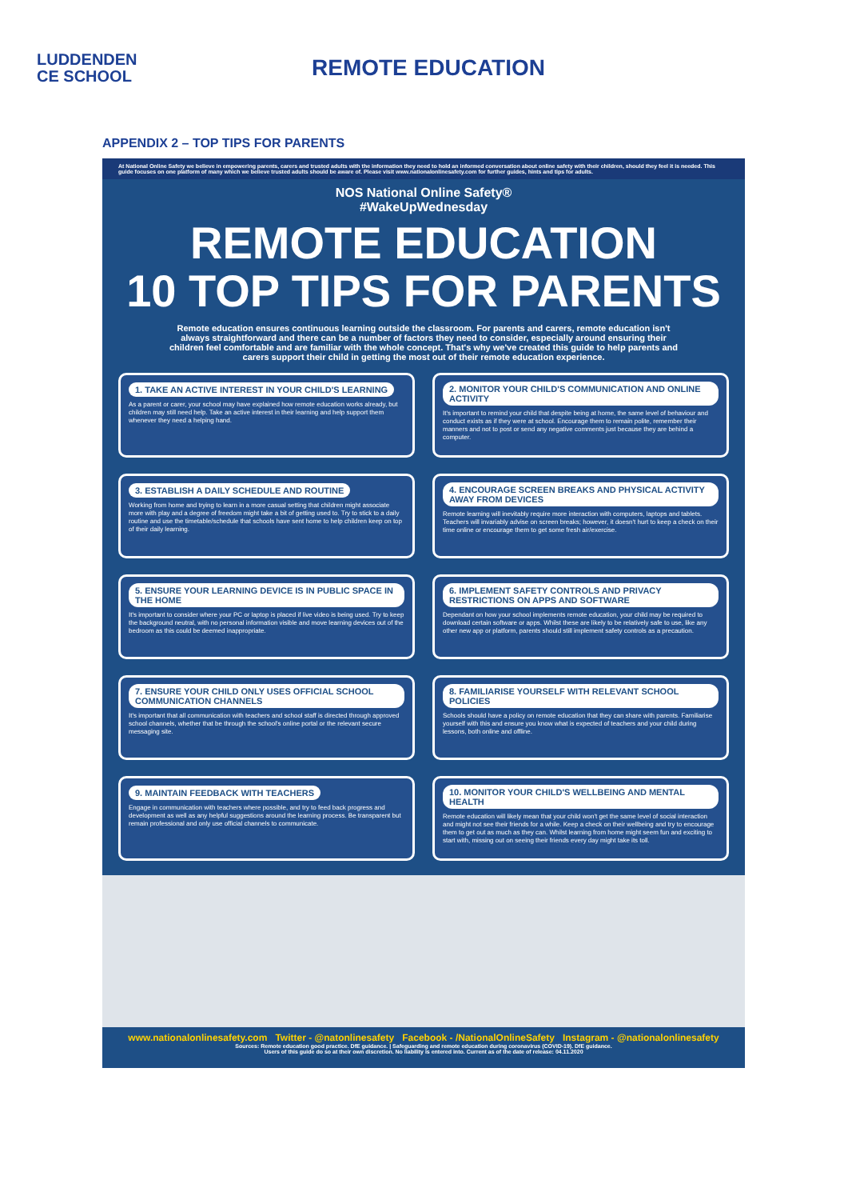LUDDENDEN
CE SCHOOL
REMOTE EDUCATION
APPENDIX 2 – TOP TIPS FOR PARENTS
At National Online Safety we believe in empowering parents, carers and trusted adults with the information they need to hold an informed conversation about online safety with their children, should they feel it is needed. This guide focuses on one platform of many which we believe trusted adults should be aware of. Please visit www.nationalonlinesafety.com for further guides, hints and tips for adults.
NOS National Online Safety®
#WakeUpWednesday
REMOTE EDUCATION
10 TOP TIPS FOR PARENTS
Remote education ensures continuous learning outside the classroom. For parents and carers, remote education isn't always straightforward and there can be a number of factors they need to consider, especially around ensuring their children feel comfortable and are familiar with the whole concept. That's why we've created this guide to help parents and carers support their child in getting the most out of their remote education experience.
1. TAKE AN ACTIVE INTEREST IN YOUR CHILD'S LEARNING
As a parent or carer, your school may have explained how remote education works already, but children may still need help. Take an active interest in their learning and help support them whenever they need a helping hand.
2. MONITOR YOUR CHILD'S COMMUNICATION AND ONLINE ACTIVITY
It's important to remind your child that despite being at home, the same level of behaviour and conduct exists as if they were at school. Encourage them to remain polite, remember their manners and not to post or send any negative comments just because they are behind a computer.
3. ESTABLISH A DAILY SCHEDULE AND ROUTINE
Working from home and trying to learn in a more casual setting that children might associate more with play and a degree of freedom might take a bit of getting used to. Try to stick to a daily routine and use the timetable/schedule that schools have sent home to help children keep on top of their daily learning.
4. ENCOURAGE SCREEN BREAKS AND PHYSICAL ACTIVITY AWAY FROM DEVICES
Remote learning will inevitably require more interaction with computers, laptops and tablets. Teachers will invariably advise on screen breaks; however, it doesn't hurt to keep a check on their time online or encourage them to get some fresh air/exercise.
5. ENSURE YOUR LEARNING DEVICE IS IN PUBLIC SPACE IN THE HOME
It's important to consider where your PC or laptop is placed if live video is being used. Try to keep the background neutral, with no personal information visible and move learning devices out of the bedroom as this could be deemed inappropriate.
6. IMPLEMENT SAFETY CONTROLS AND PRIVACY RESTRICTIONS ON APPS AND SOFTWARE
Dependant on how your school implements remote education, your child may be required to download certain software or apps. Whilst these are likely to be relatively safe to use, like any other new app or platform, parents should still implement safety controls as a precaution.
7. ENSURE YOUR CHILD ONLY USES OFFICIAL SCHOOL COMMUNICATION CHANNELS
It's important that all communication with teachers and school staff is directed through approved school channels, whether that be through the school's online portal or the relevant secure messaging site.
8. FAMILIARISE YOURSELF WITH RELEVANT SCHOOL POLICIES
Schools should have a policy on remote education that they can share with parents. Familiarise yourself with this and ensure you know what is expected of teachers and your child during lessons, both online and offline.
9. MAINTAIN FEEDBACK WITH TEACHERS
Engage in communication with teachers where possible, and try to feed back progress and development as well as any helpful suggestions around the learning process. Be transparent but remain professional and only use official channels to communicate.
10. MONITOR YOUR CHILD'S WELLBEING AND MENTAL HEALTH
Remote education will likely mean that your child won't get the same level of social interaction and might not see their friends for a while. Keep a check on their wellbeing and try to encourage them to get out as much as they can. Whilst learning from home might seem fun and exciting to start with, missing out on seeing their friends every day might take its toll.
www.nationalonlinesafety.com Twitter - @natonlinesafety Facebook - /NationalOnlineSafety Instagram - @nationalonlinesafety
Sources: Remote education good practice. DfE guidance. | Safeguarding and remote education during coronavirus (COVID-19). DfE guidance.
Users of this guide do so at their own discretion. No liability is entered into. Current as of the date of release: 04.11.2020